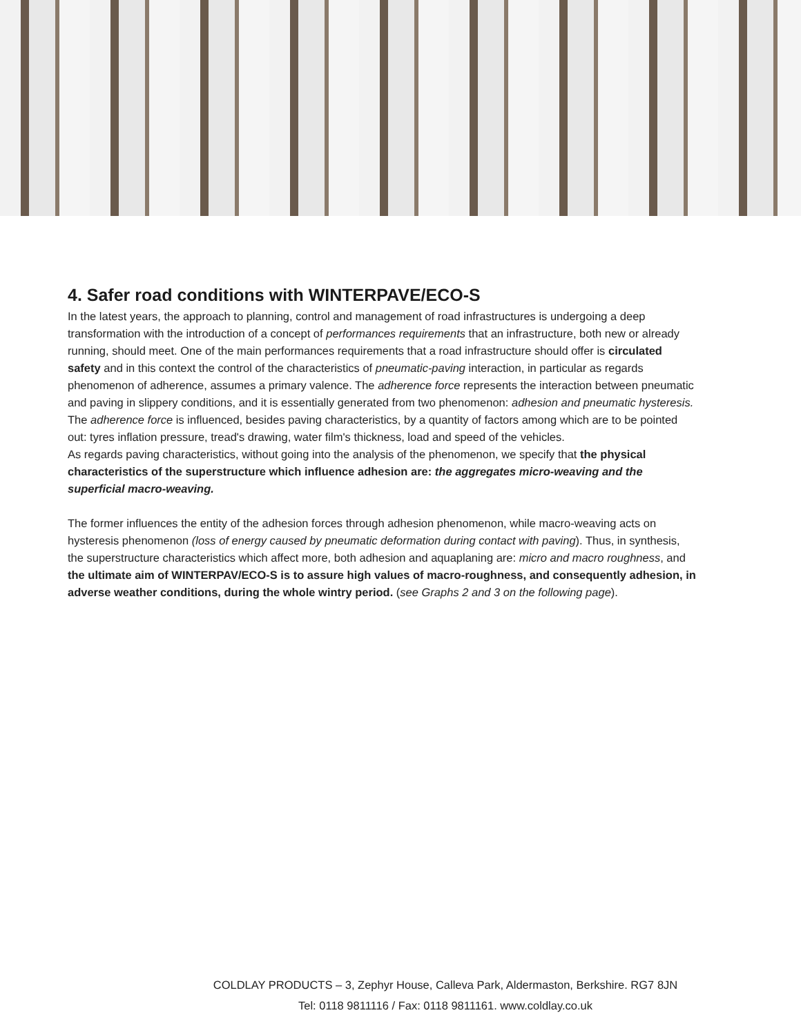4. Safer road conditions with WINTERPAVE/ECO-S
In the latest years, the approach to planning, control and management of road infrastructures is undergoing a deep transformation with the introduction of a concept of performances requirements that an infrastructure, both new or already running, should meet. One of the main performances requirements that a road infrastructure should offer is circulated safety and in this context the control of the characteristics of pneumatic-paving interaction, in particular as regards phenomenon of adherence, assumes a primary valence. The adherence force represents the interaction between pneumatic and paving in slippery conditions, and it is essentially generated from two phenomenon: adhesion and pneumatic hysteresis.
The adherence force is influenced, besides paving characteristics, by a quantity of factors among which are to be pointed out: tyres inflation pressure, tread's drawing, water film's thickness, load and speed of the vehicles.
As regards paving characteristics, without going into the analysis of the phenomenon, we specify that the physical characteristics of the superstructure which influence adhesion are: the aggregates micro-weaving and the superficial macro-weaving.
The former influences the entity of the adhesion forces through adhesion phenomenon, while macro-weaving acts on hysteresis phenomenon (loss of energy caused by pneumatic deformation during contact with paving). Thus, in synthesis, the superstructure characteristics which affect more, both adhesion and aquaplaning are: micro and macro roughness, and the ultimate aim of WINTERPAV/ECO-S is to assure high values of macro-roughness, and consequently adhesion, in adverse weather conditions, during the whole wintry period. (see Graphs 2 and 3 on the following page).
COLDLAY PRODUCTS – 3, Zephyr House, Calleva Park, Aldermaston, Berkshire. RG7 8JN
Tel: 0118 9811116 / Fax: 0118 9811161. www.coldlay.co.uk